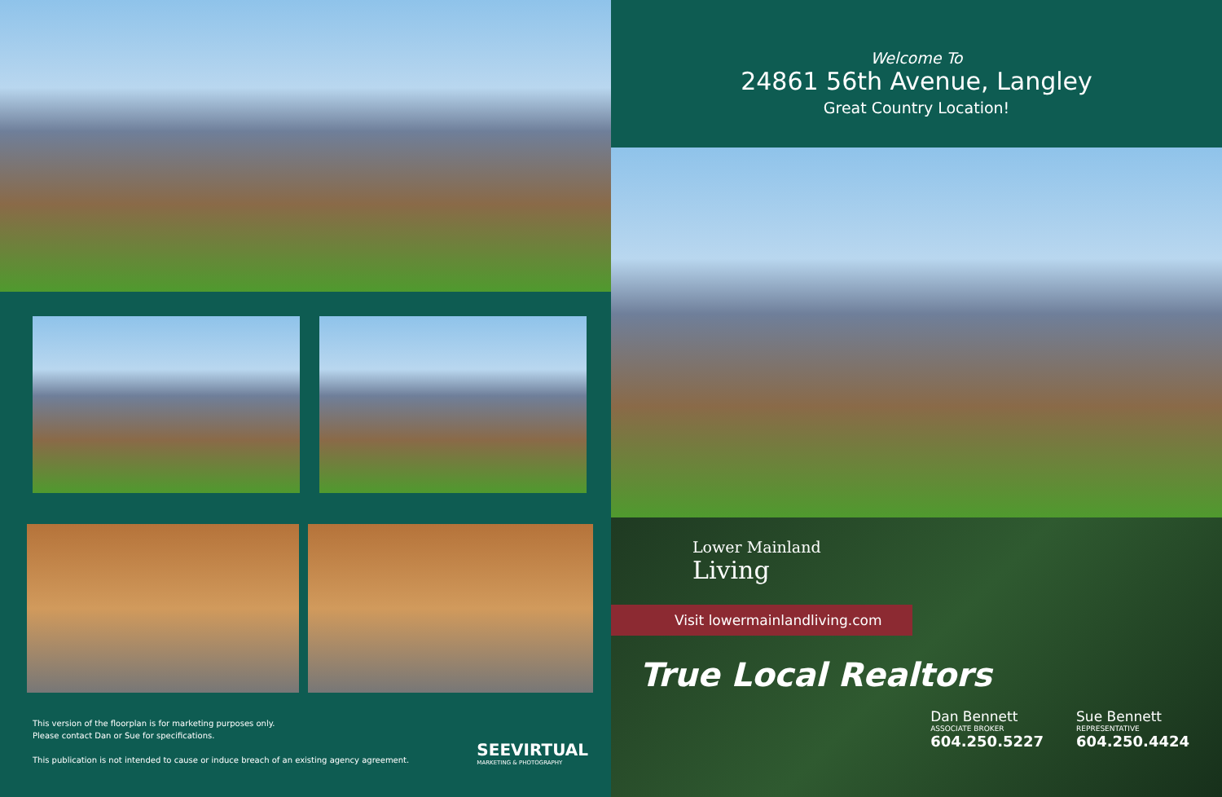This version of the floorplan is for marketing purposes only.
Please contact Dan or Sue for specifications.
This publication is not intended to cause or induce breach of an existing agency agreement.
SEEVIRTUAL
MARKETING & PHOTOGRAPHY
Welcome To
24861 56th Avenue, Langley
Great Country Location!
Lower Mainland
Living
Visit lowermainlandliving.com
True Local Realtors
Dan Bennett
ASSOCIATE BROKER
604.250.5227
Sue Bennett
REPRESENTATIVE
604.250.4424